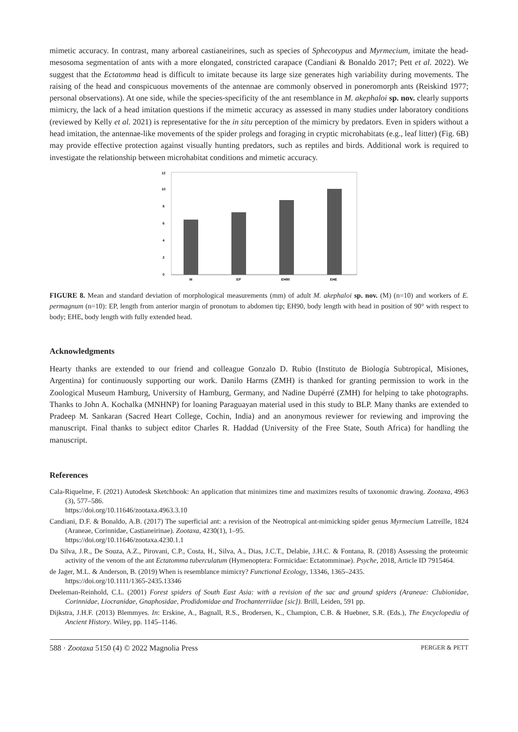mimetic accuracy. In contrast, many arboreal castianeirines, such as species of Sphecotypus and Myrmecium, imitate the head-mesosoma segmentation of ants with a more elongated, constricted carapace (Candiani & Bonaldo 2017; Pett et al. 2022). We suggest that the Ectatomma head is difficult to imitate because its large size generates high variability during movements. The raising of the head and conspicuous movements of the antennae are commonly observed in poneromorph ants (Reiskind 1977; personal observations). At one side, while the species-specificity of the ant resemblance in M. akephaloi sp. nov. clearly supports mimicry, the lack of a head imitation questions if the mimetic accuracy as assessed in many studies under laboratory conditions (reviewed by Kelly et al. 2021) is representative for the in situ perception of the mimicry by predators. Even in spiders without a head imitation, the antennae-like movements of the spider prolegs and foraging in cryptic microhabitats (e.g., leaf litter) (Fig. 6B) may provide effective protection against visually hunting predators, such as reptiles and birds. Additional work is required to investigate the relationship between microhabitat conditions and mimetic accuracy.
12
10
8
6
4
2
0
M
EP
EH90
EHE
FIGURE 8. Mean and standard deviation of morphological measurements (mm) of adult M. akephaloi sp. nov. (M) (n=10) and workers of E. permagnum (n=10): EP, length from anterior margin of pronotum to abdomen tip; EH90, body length with head in position of 90° with respect to body; EHE, body length with fully extended head.
Acknowledgments
Hearty thanks are extended to our friend and colleague Gonzalo D. Rubio (Instituto de Biología Subtropical, Misiones, Argentina) for continuously supporting our work. Danilo Harms (ZMH) is thanked for granting permission to work in the Zoological Museum Hamburg, University of Hamburg, Germany, and Nadine Dupérré (ZMH) for helping to take photographs. Thanks to John A. Kochalka (MNHNP) for loaning Paraguayan material used in this study to BLP. Many thanks are extended to Pradeep M. Sankaran (Sacred Heart College, Cochin, India) and an anonymous reviewer for reviewing and improving the manuscript. Final thanks to subject editor Charles R. Haddad (University of the Free State, South Africa) for handling the manuscript.
References
Cala-Riquelme, F. (2021) Autodesk Sketchbook: An application that minimizes time and maximizes results of taxonomic drawing. Zootaxa, 4963 (3), 577–586.
https://doi.org/10.11646/zootaxa.4963.3.10
Candiani, D.F. & Bonaldo, A.B. (2017) The superficial ant: a revision of the Neotropical ant-mimicking spider genus Myrmecium Latreille, 1824 (Araneae, Corinnidae, Castianeirinae). Zootaxa, 4230(1), 1–95.
https://doi.org/10.11646/zootaxa.4230.1.1
Da Silva, J.R., De Souza, A.Z., Pirovani, C.P., Costa, H., Silva, A., Dias, J.C.T., Delabie, J.H.C. & Fontana, R. (2018) Assessing the proteomic activity of the venom of the ant Ectatomma tuberculatum (Hymenoptera: Formicidae: Ectatomminae). Psyche, 2018, Article ID 7915464.
de Jager, M.L. & Anderson, B. (2019) When is resemblance mimicry? Functional Ecology, 13346, 1365–2435.
https://doi.org/10.1111/1365-2435.13346
Deeleman-Reinhold, C.L. (2001) Forest spiders of South East Asia: with a revision of the sac and ground spiders (Araneae: Clubionidae, Corinnidae, Liocranidae, Gnaphosidae, Prodidomidae and Trochanterriidae [sic]). Brill, Leiden, 591 pp.
Dijkstra, J.H.F. (2013) Blemmyes. In: Erskine, A., Bagnall, R.S., Brodersen, K., Champion, C.B. & Huebner, S.R. (Eds.), The Encyclopedia of Ancient History. Wiley, pp. 1145–1146.
588 · Zootaxa 5150 (4) © 2022 Magnolia Press PERGER & PETT